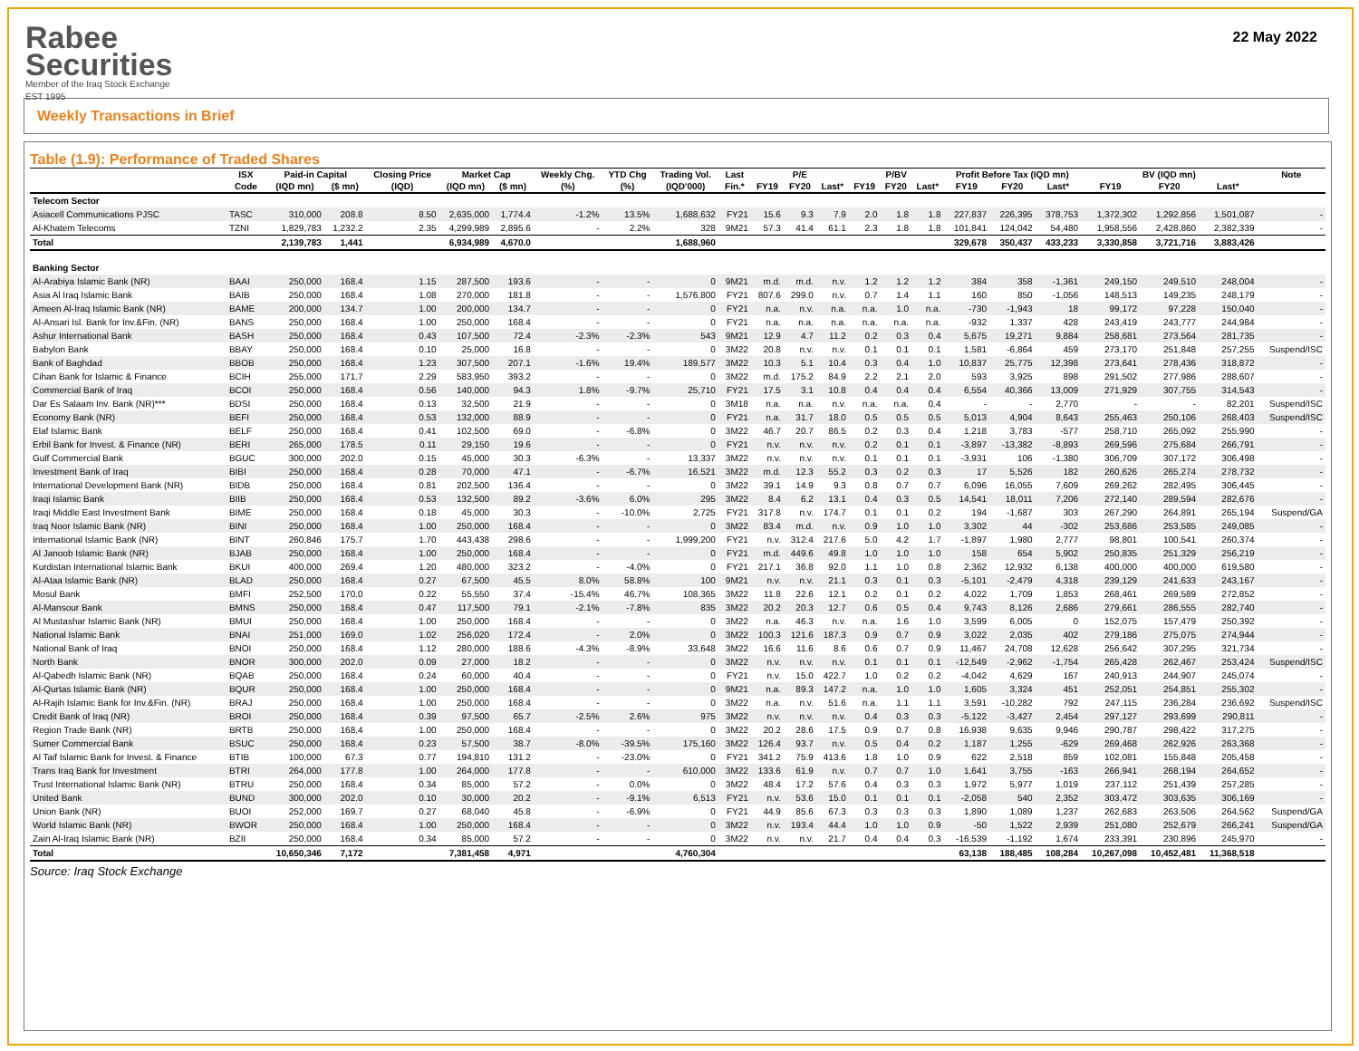Rabee
Securities
Member of the Iraq Stock Exchange
EST 1995
22 May 2022
Weekly Transactions in Brief
Table (1.9): Performance of Traded Shares
| | ISX | Paid-in Capital | | Closing Price | Market Cap | | Weekly Chg. | YTD Chg | Trading Vol. | Last | P/E | | | P/BV | | | Profit Before Tax (IQD mn) | | | BV (IQD mn) | | | Note |
| --- | --- | --- | --- | --- | --- | --- | --- | --- | --- | --- | --- | --- | --- | --- | --- | --- | --- | --- | --- | --- | --- | --- | --- |
| | Code | (IQD mn) | ($ mn) | (IQD) | (IQD mn) | ($ mn) | (%) | (%) | (IQD'000) | Fin.* | FY19 | FY20 | Last* | FY19 | FY20 | Last* | FY19 | FY20 | Last* | FY19 | FY20 | Last* | |
| Telecom Sector | | | | | | | | | | | | | | | | | | | | | | | |
| Asiacell Communications PJSC | TASC | 310,000 | 208.8 | 8.50 | 2,635,000 | 1,774.4 | -1.2% | 13.5% | 1,688,632 | FY21 | 15.6 | 9.3 | 7.9 | 2.0 | 1.8 | 1.8 | 227,837 | 226,395 | 378,753 | 1,372,302 | 1,292,856 | 1,501,087 | - |
| Al-Khatem Telecoms | TZNI | 1,829,783 | 1,232.2 | 2.35 | 4,299,989 | 2,895.6 | - | 2.2% | 328 | 9M21 | 57.3 | 41.4 | 61.1 | 2.3 | 1.8 | 1.8 | 101,841 | 124,042 | 54,480 | 1,958,556 | 2,428,860 | 2,382,339 | - |
| Total | | 2,139,783 | 1,441 | | 6,934,989 | 4,670.0 | | | 1,688,960 | | | | | | | | 329,678 | 350,437 | 433,233 | 3,330,858 | 3,721,716 | 3,883,426 | |
| Banking Sector | | | | | | | | | | | | | | | | | | | | | | | |
| Al-Arabiya Islamic Bank (NR) | BAAI | 250,000 | 168.4 | 1.15 | 287,500 | 193.6 | - | - | 0 | 9M21 | m.d. | m.d. | n.v. | 1.2 | 1.2 | 1.2 | 384 | 358 | -1,361 | 249,150 | 249,510 | 248,004 | - |
| Asia Al Iraq Islamic Bank | BAIB | 250,000 | 168.4 | 1.08 | 270,000 | 181.8 | - | - | 1,576,800 | FY21 | 807.6 | 299.0 | n.v. | 0.7 | 1.4 | 1.1 | 160 | 850 | -1,056 | 148,513 | 149,235 | 248,179 | - |
| Ameen Al-Iraq Islamic Bank (NR) | BAME | 200,000 | 134.7 | 1.00 | 200,000 | 134.7 | - | - | 0 | FY21 | n.a. | n.v. | n.a. | n.a. | 1.0 | n.a. | -730 | -1,943 | 18 | 99,172 | 97,228 | 150,040 | - |
| Al-Ansari Isl. Bank for Inv.&Fin. (NR) | BANS | 250,000 | 168.4 | 1.00 | 250,000 | 168.4 | - | - | 0 | FY21 | n.a. | n.a. | n.a. | n.a. | n.a. | n.a. | -932 | 1,337 | 428 | 243,419 | 243,777 | 244,984 | - |
| Ashur International Bank | BASH | 250,000 | 168.4 | 0.43 | 107,500 | 72.4 | -2.3% | -2.3% | 543 | 9M21 | 12.9 | 4.7 | 11.2 | 0.2 | 0.3 | 0.4 | 5,675 | 19,271 | 9,884 | 258,681 | 273,564 | 281,735 | - |
| Babylon Bank | BBAY | 250,000 | 168.4 | 0.10 | 25,000 | 16.8 | - | - | 0 | 3M22 | 20.8 | n.v. | n.v. | 0.1 | 0.1 | 0.1 | 1,581 | -6,864 | 459 | 273,170 | 251,848 | 257,255 | Suspend/ISC |
| Bank of Baghdad | BBOB | 250,000 | 168.4 | 1.23 | 307,500 | 207.1 | -1.6% | 19.4% | 189,577 | 3M22 | 10.3 | 5.1 | 10.4 | 0.3 | 0.4 | 1.0 | 10,837 | 25,775 | 12,398 | 273,641 | 278,436 | 318,872 | - |
| Cihan Bank for Islamic & Finance | BCIH | 255,000 | 171.7 | 2.29 | 583,950 | 393.2 | - | - | 0 | 3M22 | m.d. | 175.2 | 84.9 | 2.2 | 2.1 | 2.0 | 593 | 3,925 | 898 | 291,502 | 277,986 | 288,607 | - |
| Commercial Bank of Iraq | BCOI | 250,000 | 168.4 | 0.56 | 140,000 | 94.3 | 1.8% | -9.7% | 25,710 | FY21 | 17.5 | 3.1 | 10.8 | 0.4 | 0.4 | 0.4 | 6,554 | 40,366 | 13,009 | 271,929 | 307,755 | 314,543 | - |
| Dar Es Salaam Inv. Bank (NR)*** | BDSI | 250,000 | 168.4 | 0.13 | 32,500 | 21.9 | - | - | 0 | 3M18 | n.a. | n.a. | n.v. | n.a. | n.a. | 0.4 | - | - | 2,770 | - | - | 82,201 | Suspend/ISC |
| Economy Bank (NR) | BEFI | 250,000 | 168.4 | 0.53 | 132,000 | 88.9 | - | - | 0 | FY21 | n.a. | 31.7 | 18.0 | 0.5 | 0.5 | 0.5 | 5,013 | 4,904 | 8,643 | 255,463 | 250,106 | 268,403 | Suspend/ISC |
| Elaf Islamic Bank | BELF | 250,000 | 168.4 | 0.41 | 102,500 | 69.0 | - | -6.8% | 0 | 3M22 | 46.7 | 20.7 | 86.5 | 0.2 | 0.3 | 0.4 | 1,218 | 3,783 | -577 | 258,710 | 265,092 | 255,990 | - |
| Erbil Bank for Invest. & Finance (NR) | BERI | 265,000 | 178.5 | 0.11 | 29,150 | 19.6 | - | - | 0 | FY21 | n.v. | n.v. | n.v. | 0.2 | 0.1 | 0.1 | -3,897 | -13,382 | -8,893 | 269,596 | 275,684 | 266,791 | - |
| Gulf Commercial Bank | BGUC | 300,000 | 202.0 | 0.15 | 45,000 | 30.3 | -6.3% | - | 13,337 | 3M22 | n.v. | n.v. | n.v. | 0.1 | 0.1 | 0.1 | -3,931 | 106 | -1,380 | 306,709 | 307,172 | 306,498 | - |
| Investment Bank of Iraq | BIBI | 250,000 | 168.4 | 0.28 | 70,000 | 47.1 | - | -6.7% | 16,521 | 3M22 | m.d. | 12.3 | 55.2 | 0.3 | 0.2 | 0.3 | 17 | 5,526 | 182 | 260,626 | 265,274 | 278,732 | - |
| International Development Bank (NR) | BIDB | 250,000 | 168.4 | 0.81 | 202,500 | 136.4 | - | - | 0 | 3M22 | 39.1 | 14.9 | 9.3 | 0.8 | 0.7 | 0.7 | 6,096 | 16,055 | 7,609 | 269,262 | 282,495 | 306,445 | - |
| Iraqi Islamic Bank | BIIB | 250,000 | 168.4 | 0.53 | 132,500 | 89.2 | -3.6% | 6.0% | 295 | 3M22 | 8.4 | 6.2 | 13.1 | 0.4 | 0.3 | 0.5 | 14,541 | 18,011 | 7,206 | 272,140 | 289,594 | 282,676 | - |
| Iraqi Middle East Investment Bank | BIME | 250,000 | 168.4 | 0.18 | 45,000 | 30.3 | - | -10.0% | 2,725 | FY21 | 317.8 | n.v. | 174.7 | 0.1 | 0.1 | 0.2 | 194 | -1,687 | 303 | 267,290 | 264,891 | 265,194 | Suspend/GA |
| Iraq Noor Islamic Bank (NR) | BINI | 250,000 | 168.4 | 1.00 | 250,000 | 168.4 | - | - | 0 | 3M22 | 83.4 | m.d. | n.v. | 0.9 | 1.0 | 1.0 | 3,302 | 44 | -302 | 253,686 | 253,585 | 249,085 | - |
| International Islamic Bank (NR) | BINT | 260,846 | 175.7 | 1.70 | 443,438 | 298.6 | - | - | 1,999,200 | FY21 | n.v. | 312.4 | 217.6 | 5.0 | 4.2 | 1.7 | -1,897 | 1,980 | 2,777 | 98,801 | 100,541 | 260,374 | - |
| Al Janoob Islamic Bank (NR) | BJAB | 250,000 | 168.4 | 1.00 | 250,000 | 168.4 | - | - | 0 | FY21 | m.d. | 449.6 | 49.8 | 1.0 | 1.0 | 1.0 | 158 | 654 | 5,902 | 250,835 | 251,329 | 256,219 | - |
| Kurdistan International Islamic Bank | BKUI | 400,000 | 269.4 | 1.20 | 480,000 | 323.2 | - | -4.0% | 0 | FY21 | 217.1 | 36.8 | 92.0 | 1.1 | 1.0 | 0.8 | 2,362 | 12,932 | 6,138 | 400,000 | 400,000 | 619,580 | - |
| Al-Ataa Islamic Bank (NR) | BLAD | 250,000 | 168.4 | 0.27 | 67,500 | 45.5 | 8.0% | 58.8% | 100 | 9M21 | n.v. | n.v. | 21.1 | 0.3 | 0.1 | 0.3 | -5,101 | -2,479 | 4,318 | 239,129 | 241,633 | 243,167 | - |
| Mosul Bank | BMFI | 252,500 | 170.0 | 0.22 | 55,550 | 37.4 | -15.4% | 46.7% | 108,365 | 3M22 | 11.8 | 22.6 | 12.1 | 0.2 | 0.1 | 0.2 | 4,022 | 1,709 | 1,853 | 268,461 | 269,589 | 272,852 | - |
| Al-Mansour Bank | BMNS | 250,000 | 168.4 | 0.47 | 117,500 | 79.1 | -2.1% | -7.8% | 835 | 3M22 | 20.2 | 20.3 | 12.7 | 0.6 | 0.5 | 0.4 | 9,743 | 8,126 | 2,686 | 279,661 | 286,555 | 282,740 | - |
| Al Mustashar Islamic Bank (NR) | BMUI | 250,000 | 168.4 | 1.00 | 250,000 | 168.4 | - | - | 0 | 3M22 | n.a. | 46.3 | n.v. | n.a. | 1.6 | 1.0 | 3,599 | 6,005 | 0 | 152,075 | 157,479 | 250,392 | - |
| National Islamic Bank | BNAI | 251,000 | 169.0 | 1.02 | 256,020 | 172.4 | - | 2.0% | 0 | 3M22 | 100.3 | 121.6 | 187.3 | 0.9 | 0.7 | 0.9 | 3,022 | 2,035 | 402 | 279,186 | 275,075 | 274,944 | - |
| National Bank of Iraq | BNOI | 250,000 | 168.4 | 1.12 | 280,000 | 188.6 | -4.3% | -8.9% | 33,648 | 3M22 | 16.6 | 11.6 | 8.6 | 0.6 | 0.7 | 0.9 | 11,467 | 24,708 | 12,628 | 256,642 | 307,295 | 321,734 | - |
| North Bank | BNOR | 300,000 | 202.0 | 0.09 | 27,000 | 18.2 | - | - | 0 | 3M22 | n.v. | n.v. | n.v. | 0.1 | 0.1 | 0.1 | -12,549 | -2,962 | -1,754 | 265,428 | 262,467 | 253,424 | Suspend/ISC |
| Al-Qabedh Islamic Bank (NR) | BQAB | 250,000 | 168.4 | 0.24 | 60,000 | 40.4 | - | - | 0 | FY21 | n.v. | 15.0 | 422.7 | 1.0 | 0.2 | 0.2 | -4,042 | 4,629 | 167 | 240,913 | 244,907 | 245,074 | - |
| Al-Qurtas Islamic Bank (NR) | BQUR | 250,000 | 168.4 | 1.00 | 250,000 | 168.4 | - | - | 0 | 9M21 | n.a. | 89.3 | 147.2 | n.a. | 1.0 | 1.0 | 1,605 | 3,324 | 451 | 252,051 | 254,851 | 255,302 | - |
| Al-Rajih Islamic Bank for Inv.&Fin. (NR) | BRAJ | 250,000 | 168.4 | 1.00 | 250,000 | 168.4 | - | - | 0 | 3M22 | n.a. | n.v. | 51.6 | n.a. | 1.1 | 1.1 | 3,591 | -10,282 | 792 | 247,115 | 236,284 | 236,692 | Suspend/ISC |
| Credit Bank of Iraq (NR) | BROI | 250,000 | 168.4 | 0.39 | 97,500 | 65.7 | -2.5% | 2.6% | 975 | 3M22 | n.v. | n.v. | n.v. | 0.4 | 0.3 | 0.3 | -5,122 | -3,427 | 2,454 | 297,127 | 293,699 | 290,811 | - |
| Region Trade Bank (NR) | BRTB | 250,000 | 168.4 | 1.00 | 250,000 | 168.4 | - | - | 0 | 3M22 | 20.2 | 28.6 | 17.5 | 0.9 | 0.7 | 0.8 | 16,938 | 9,635 | 9,946 | 290,787 | 298,422 | 317,275 | - |
| Sumer Commercial Bank | BSUC | 250,000 | 168.4 | 0.23 | 57,500 | 38.7 | -8.0% | -39.5% | 175,160 | 3M22 | 126.4 | 93.7 | n.v. | 0.5 | 0.4 | 0.2 | 1,187 | 1,255 | -629 | 269,468 | 262,926 | 263,368 | - |
| Al Taif Islamic Bank for Invest. & Finance | BTIB | 100,000 | 67.3 | 0.77 | 194,810 | 131.2 | - | -23.0% | 0 | FY21 | 341.2 | 75.9 | 413.6 | 1.8 | 1.0 | 0.9 | 622 | 2,518 | 859 | 102,081 | 155,848 | 205,458 | - |
| Trans Iraq Bank for Investment | BTRI | 264,000 | 177.8 | 1.00 | 264,000 | 177.8 | - | - | 610,000 | 3M22 | 133.6 | 61.9 | n.v. | 0.7 | 0.7 | 1.0 | 1,641 | 3,755 | -163 | 266,941 | 268,194 | 264,652 | - |
| Trust International Islamic Bank (NR) | BTRU | 250,000 | 168.4 | 0.34 | 85,000 | 57.2 | - | 0.0% | 0 | 3M22 | 48.4 | 17.2 | 57.6 | 0.4 | 0.3 | 0.3 | 1,972 | 5,977 | 1,019 | 237,112 | 251,439 | 257,285 | - |
| United Bank | BUND | 300,000 | 202.0 | 0.10 | 30,000 | 20.2 | - | -9.1% | 6,513 | FY21 | n.v. | 53.6 | 15.0 | 0.1 | 0.1 | 0.1 | -2,058 | 540 | 2,352 | 303,472 | 303,635 | 306,169 | - |
| Union Bank (NR) | BUOI | 252,000 | 169.7 | 0.27 | 68,040 | 45.8 | - | -6.9% | 0 | FY21 | 44.9 | 85.6 | 67.3 | 0.3 | 0.3 | 0.3 | 1,890 | 1,089 | 1,237 | 262,683 | 263,506 | 264,562 | Suspend/GA |
| World Islamic Bank (NR) | BWOR | 250,000 | 168.4 | 1.00 | 250,000 | 168.4 | - | - | 0 | 3M22 | n.v. | 193.4 | 44.4 | 1.0 | 1.0 | 0.9 | -50 | 1,522 | 2,939 | 251,080 | 252,679 | 266,241 | Suspend/GA |
| Zain Al-Iraq Islamic Bank (NR) | BZII | 250,000 | 168.4 | 0.34 | 85,000 | 57.2 | - | - | 0 | 3M22 | n.v. | n.v. | 21.7 | 0.4 | 0.4 | 0.3 | -16,539 | -1,192 | 1,674 | 233,391 | 230,896 | 245,970 | - |
| Total | | 10,650,346 | 7,172 | | 7,381,458 | 4,971 | | | 4,760,304 | | | | | | | | 63,138 | 188,485 | 108,284 | 10,267,098 | 10,452,481 | 11,368,518 | |
Source: Iraq Stock Exchange